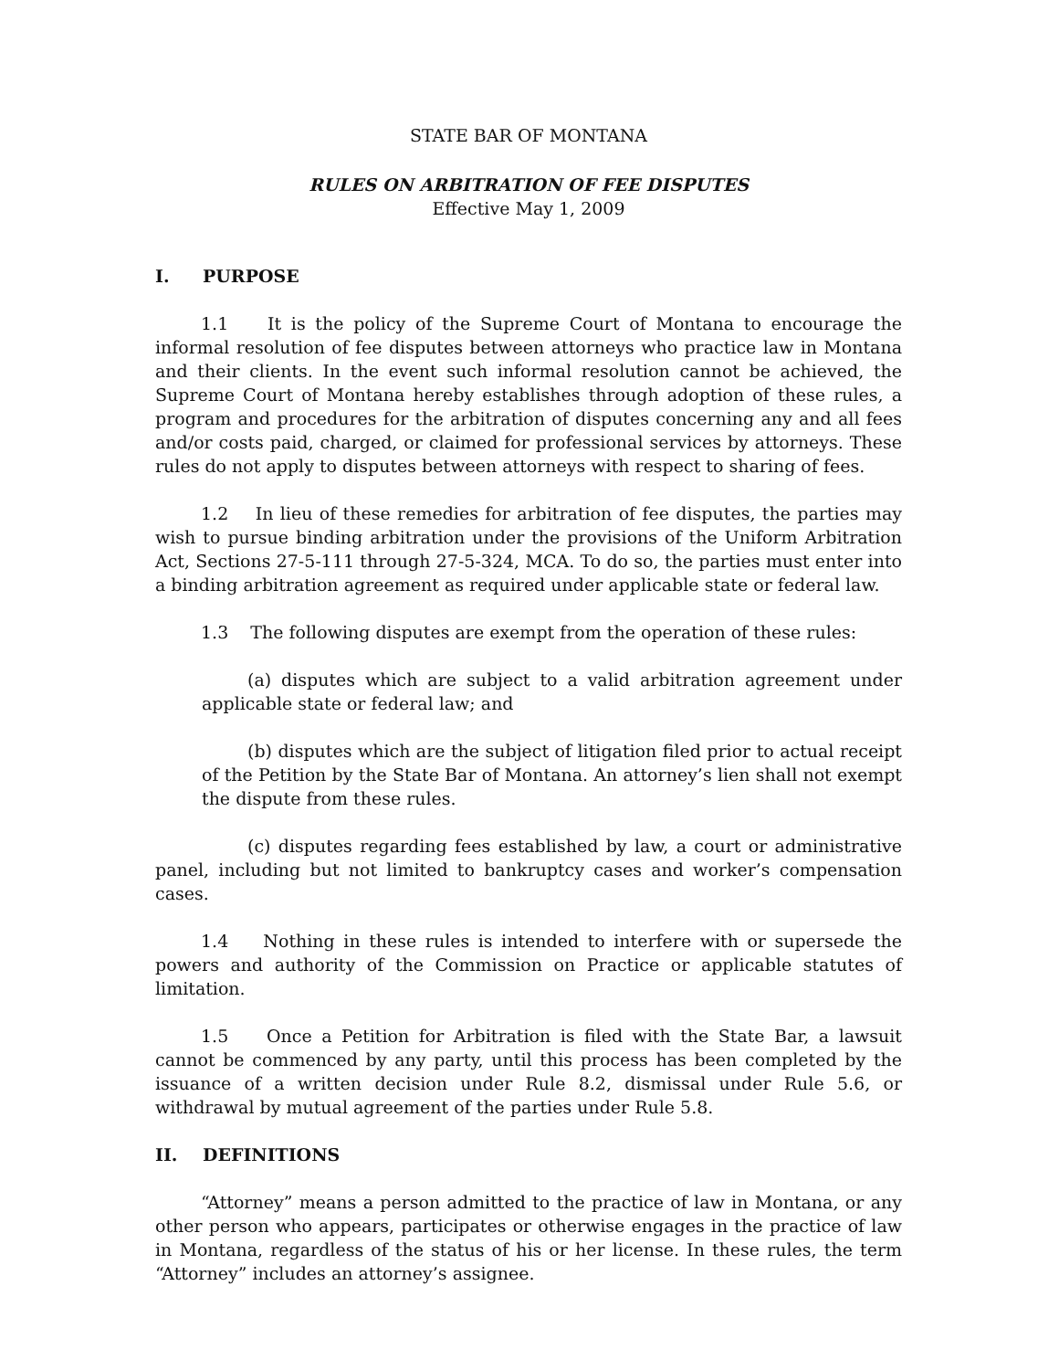STATE BAR OF MONTANA
RULES ON ARBITRATION OF FEE DISPUTES
Effective May 1, 2009
I. PURPOSE
1.1 It is the policy of the Supreme Court of Montana to encourage the informal resolution of fee disputes between attorneys who practice law in Montana and their clients. In the event such informal resolution cannot be achieved, the Supreme Court of Montana hereby establishes through adoption of these rules, a program and procedures for the arbitration of disputes concerning any and all fees and/or costs paid, charged, or claimed for professional services by attorneys. These rules do not apply to disputes between attorneys with respect to sharing of fees.
1.2 In lieu of these remedies for arbitration of fee disputes, the parties may wish to pursue binding arbitration under the provisions of the Uniform Arbitration Act, Sections 27-5-111 through 27-5-324, MCA. To do so, the parties must enter into a binding arbitration agreement as required under applicable state or federal law.
1.3 The following disputes are exempt from the operation of these rules:
(a) disputes which are subject to a valid arbitration agreement under applicable state or federal law; and
(b) disputes which are the subject of litigation filed prior to actual receipt of the Petition by the State Bar of Montana. An attorney’s lien shall not exempt the dispute from these rules.
(c) disputes regarding fees established by law, a court or administrative panel, including but not limited to bankruptcy cases and worker’s compensation cases.
1.4 Nothing in these rules is intended to interfere with or supersede the powers and authority of the Commission on Practice or applicable statutes of limitation.
1.5 Once a Petition for Arbitration is filed with the State Bar, a lawsuit cannot be commenced by any party, until this process has been completed by the issuance of a written decision under Rule 8.2, dismissal under Rule 5.6, or withdrawal by mutual agreement of the parties under Rule 5.8.
II. DEFINITIONS
“Attorney” means a person admitted to the practice of law in Montana, or any other person who appears, participates or otherwise engages in the practice of law in Montana, regardless of the status of his or her license. In these rules, the term “Attorney” includes an attorney’s assignee.